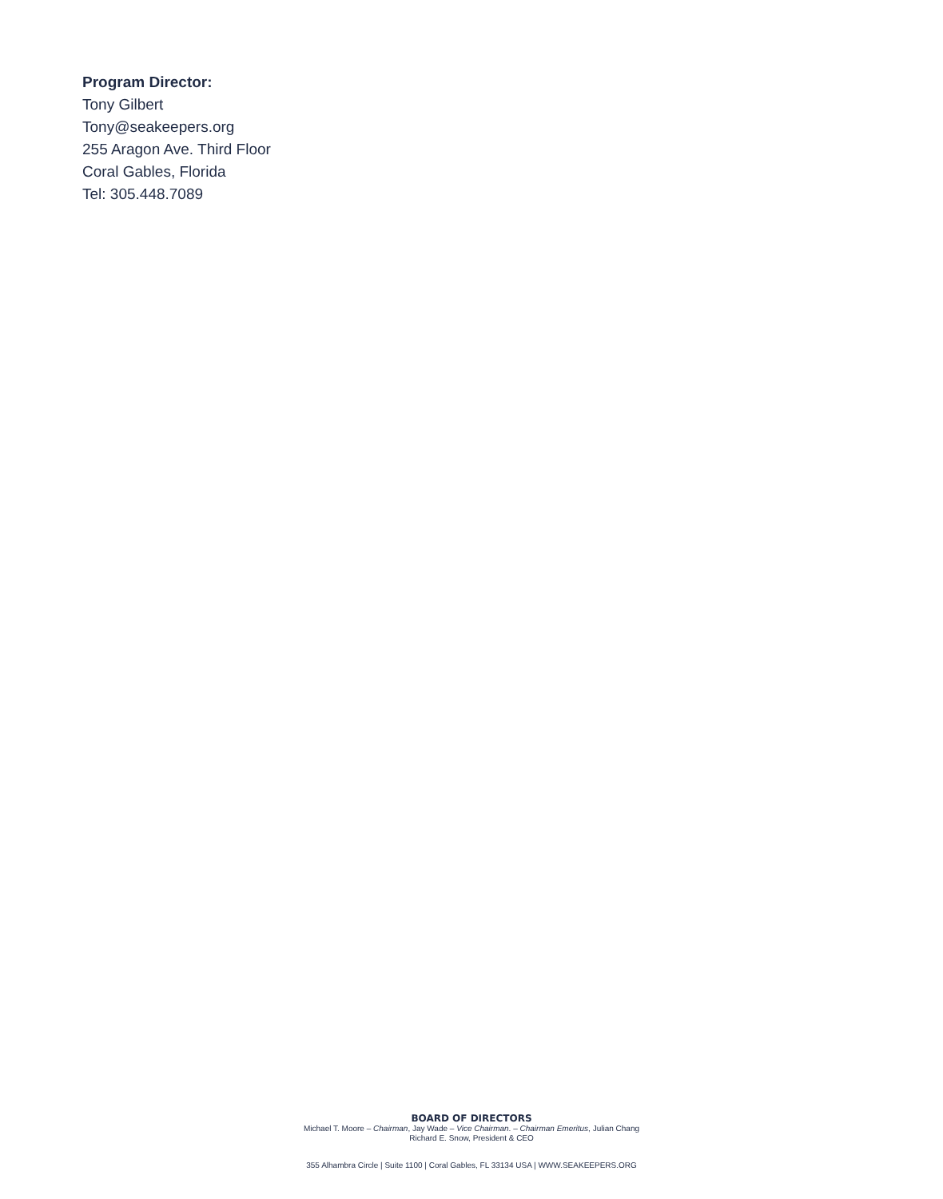Program Director:
Tony Gilbert
Tony@seakeepers.org
255 Aragon Ave. Third Floor
Coral Gables, Florida
Tel: 305.448.7089
BOARD OF DIRECTORS
Michael T. Moore – Chairman, Jay Wade – Vice Chairman. – Chairman Emeritus, Julian Chang
Richard E. Snow, President & CEO
355 Alhambra Circle | Suite 1100 | Coral Gables, FL 33134 USA | WWW.SEAKEEPERS.ORG